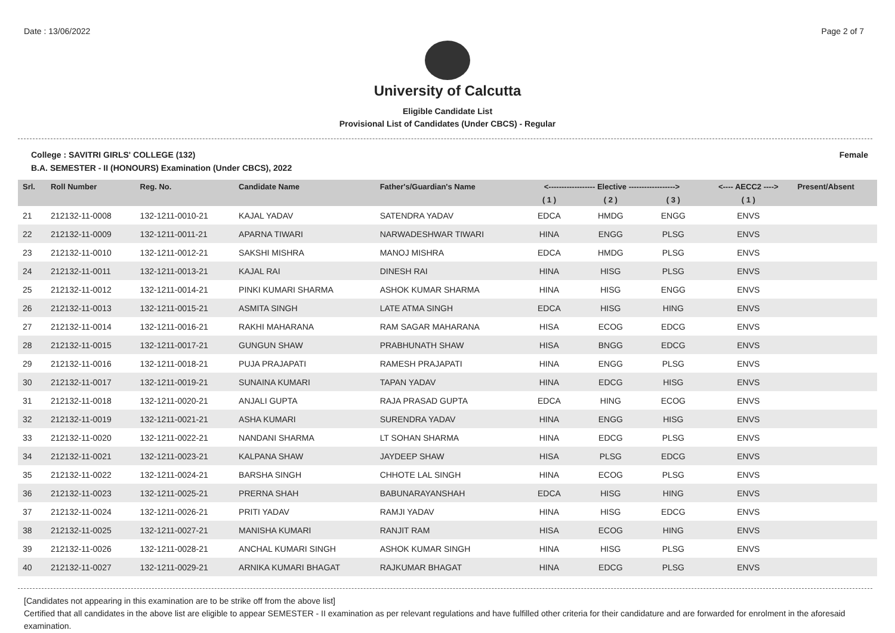Date : 13/06/2022 Page 2 of 7
University of Calcutta
Eligible Candidate List
Provisional List of Candidates (Under CBCS) - Regular
College : SAVITRI GIRLS' COLLEGE (132) Female
B.A. SEMESTER - II (HONOURS) Examination (Under CBCS), 2022
| Srl. | Roll Number | Reg. No. | Candidate Name | Father's/Guardian's Name | <------------------ Elective ------------------> | | | <---- AECC2 ----> | Present/Absent |
| --- | --- | --- | --- | --- | --- | --- | --- | --- | --- |
| | | | | | ( 1 ) | ( 2 ) | ( 3 ) | ( 1 ) | |
| 21 | 212132-11-0008 | 132-1211-0010-21 | KAJAL YADAV | SATENDRA YADAV | EDCA | HMDG | ENGG | ENVS | |
| 22 | 212132-11-0009 | 132-1211-0011-21 | APARNA TIWARI | NARWADESHWAR TIWARI | HINA | ENGG | PLSG | ENVS | |
| 23 | 212132-11-0010 | 132-1211-0012-21 | SAKSHI MISHRA | MANOJ MISHRA | EDCA | HMDG | PLSG | ENVS | |
| 24 | 212132-11-0011 | 132-1211-0013-21 | KAJAL RAI | DINESH RAI | HINA | HISG | PLSG | ENVS | |
| 25 | 212132-11-0012 | 132-1211-0014-21 | PINKI KUMARI SHARMA | ASHOK KUMAR SHARMA | HINA | HISG | ENGG | ENVS | |
| 26 | 212132-11-0013 | 132-1211-0015-21 | ASMITA SINGH | LATE ATMA SINGH | EDCA | HISG | HING | ENVS | |
| 27 | 212132-11-0014 | 132-1211-0016-21 | RAKHI MAHARANA | RAM SAGAR MAHARANA | HISA | ECOG | EDCG | ENVS | |
| 28 | 212132-11-0015 | 132-1211-0017-21 | GUNGUN SHAW | PRABHUNATH SHAW | HISA | BNGG | EDCG | ENVS | |
| 29 | 212132-11-0016 | 132-1211-0018-21 | PUJA PRAJAPATI | RAMESH PRAJAPATI | HINA | ENGG | PLSG | ENVS | |
| 30 | 212132-11-0017 | 132-1211-0019-21 | SUNAINA KUMARI | TAPAN YADAV | HINA | EDCG | HISG | ENVS | |
| 31 | 212132-11-0018 | 132-1211-0020-21 | ANJALI GUPTA | RAJA PRASAD GUPTA | EDCA | HING | ECOG | ENVS | |
| 32 | 212132-11-0019 | 132-1211-0021-21 | ASHA KUMARI | SURENDRA YADAV | HINA | ENGG | HISG | ENVS | |
| 33 | 212132-11-0020 | 132-1211-0022-21 | NANDANI SHARMA | LT SOHAN SHARMA | HINA | EDCG | PLSG | ENVS | |
| 34 | 212132-11-0021 | 132-1211-0023-21 | KALPANA SHAW | JAYDEEP SHAW | HISA | PLSG | EDCG | ENVS | |
| 35 | 212132-11-0022 | 132-1211-0024-21 | BARSHA SINGH | CHHOTE LAL SINGH | HINA | ECOG | PLSG | ENVS | |
| 36 | 212132-11-0023 | 132-1211-0025-21 | PRERNA SHAH | BABUNARAYANSHAH | EDCA | HISG | HING | ENVS | |
| 37 | 212132-11-0024 | 132-1211-0026-21 | PRITI YADAV | RAMJI YADAV | HINA | HISG | EDCG | ENVS | |
| 38 | 212132-11-0025 | 132-1211-0027-21 | MANISHA KUMARI | RANJIT RAM | HISA | ECOG | HING | ENVS | |
| 39 | 212132-11-0026 | 132-1211-0028-21 | ANCHAL KUMARI SINGH | ASHOK KUMAR SINGH | HINA | HISG | PLSG | ENVS | |
| 40 | 212132-11-0027 | 132-1211-0029-21 | ARNIKA KUMARI BHAGAT | RAJKUMAR BHAGAT | HINA | EDCG | PLSG | ENVS | |
[Candidates not appearing in this examination are to be strike off from the above list]
Certified that all candidates in the above list are eligible to appear SEMESTER - II examination as per relevant regulations and have fulfilled other criteria for their candidature and are forwarded for enrolment in the aforesaid examination.